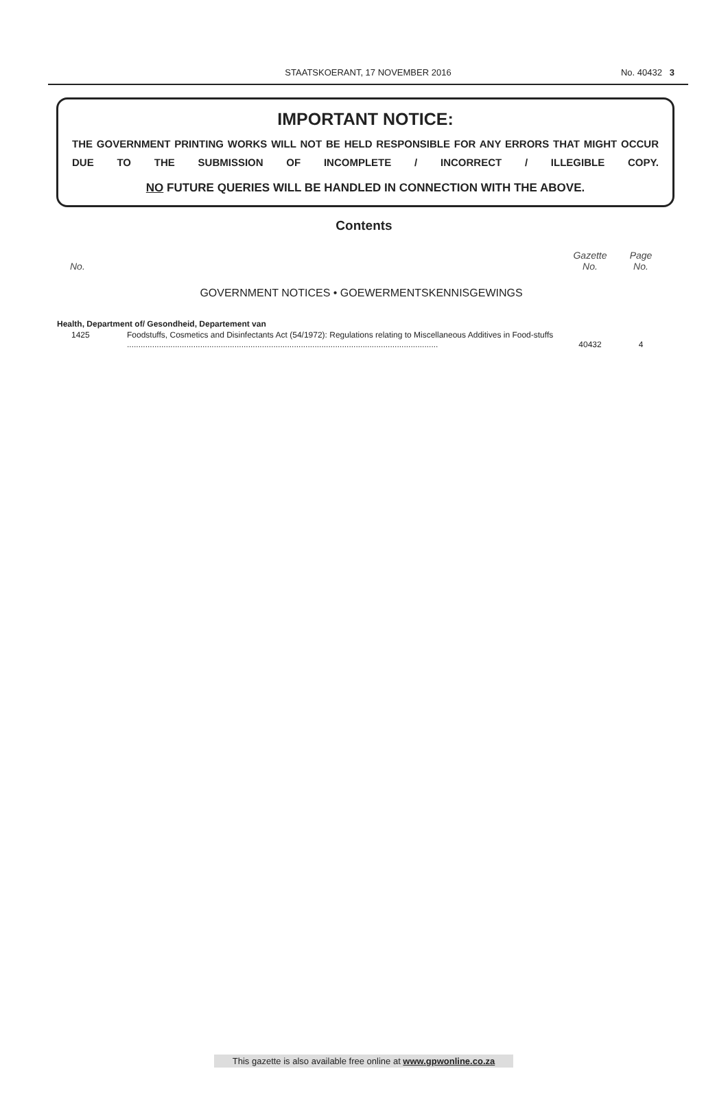STAATSKOERANT, 17 NOVEMBER 2016
No. 40432 3
IMPORTANT NOTICE:
THE GOVERNMENT PRINTING WORKS WILL NOT BE HELD RESPONSIBLE FOR ANY ERRORS THAT MIGHT OCCUR DUE TO THE SUBMISSION OF INCOMPLETE / INCORRECT / ILLEGIBLE COPY.
NO FUTURE QUERIES WILL BE HANDLED IN CONNECTION WITH THE ABOVE.
Contents
| No. | | Gazette No. | Page No. |
| --- | --- | --- | --- |
| GOVERNMENT NOTICES • GOEWERMENTSKENNISGEWINGS | | | |
| Health, Department of/ Gesondheid, Departement van | | | |
| 1425 | Foodstuffs, Cosmetics and Disinfectants Act (54/1972): Regulations relating to Miscellaneous Additives in Food-stuffs ........................................................................................................................................ | 40432 | 4 |
This gazette is also available free online at www.gpwonline.co.za